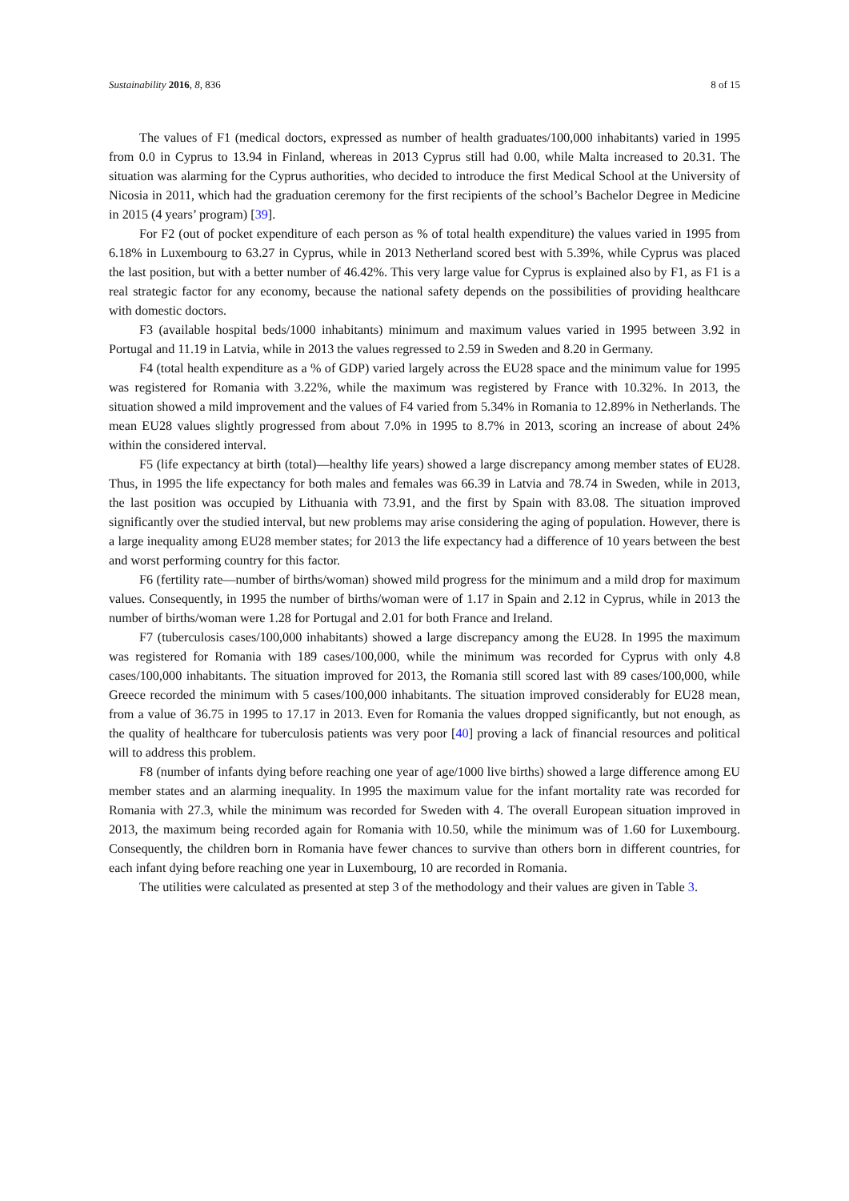Sustainability 2016, 8, 836 8 of 15
The values of F1 (medical doctors, expressed as number of health graduates/100,000 inhabitants) varied in 1995 from 0.0 in Cyprus to 13.94 in Finland, whereas in 2013 Cyprus still had 0.00, while Malta increased to 20.31. The situation was alarming for the Cyprus authorities, who decided to introduce the first Medical School at the University of Nicosia in 2011, which had the graduation ceremony for the first recipients of the school’s Bachelor Degree in Medicine in 2015 (4 years’ program) [39].
For F2 (out of pocket expenditure of each person as % of total health expenditure) the values varied in 1995 from 6.18% in Luxembourg to 63.27 in Cyprus, while in 2013 Netherland scored best with 5.39%, while Cyprus was placed the last position, but with a better number of 46.42%. This very large value for Cyprus is explained also by F1, as F1 is a real strategic factor for any economy, because the national safety depends on the possibilities of providing healthcare with domestic doctors.
F3 (available hospital beds/1000 inhabitants) minimum and maximum values varied in 1995 between 3.92 in Portugal and 11.19 in Latvia, while in 2013 the values regressed to 2.59 in Sweden and 8.20 in Germany.
F4 (total health expenditure as a % of GDP) varied largely across the EU28 space and the minimum value for 1995 was registered for Romania with 3.22%, while the maximum was registered by France with 10.32%. In 2013, the situation showed a mild improvement and the values of F4 varied from 5.34% in Romania to 12.89% in Netherlands. The mean EU28 values slightly progressed from about 7.0% in 1995 to 8.7% in 2013, scoring an increase of about 24% within the considered interval.
F5 (life expectancy at birth (total)—healthy life years) showed a large discrepancy among member states of EU28. Thus, in 1995 the life expectancy for both males and females was 66.39 in Latvia and 78.74 in Sweden, while in 2013, the last position was occupied by Lithuania with 73.91, and the first by Spain with 83.08. The situation improved significantly over the studied interval, but new problems may arise considering the aging of population. However, there is a large inequality among EU28 member states; for 2013 the life expectancy had a difference of 10 years between the best and worst performing country for this factor.
F6 (fertility rate—number of births/woman) showed mild progress for the minimum and a mild drop for maximum values. Consequently, in 1995 the number of births/woman were of 1.17 in Spain and 2.12 in Cyprus, while in 2013 the number of births/woman were 1.28 for Portugal and 2.01 for both France and Ireland.
F7 (tuberculosis cases/100,000 inhabitants) showed a large discrepancy among the EU28. In 1995 the maximum was registered for Romania with 189 cases/100,000, while the minimum was recorded for Cyprus with only 4.8 cases/100,000 inhabitants. The situation improved for 2013, the Romania still scored last with 89 cases/100,000, while Greece recorded the minimum with 5 cases/100,000 inhabitants. The situation improved considerably for EU28 mean, from a value of 36.75 in 1995 to 17.17 in 2013. Even for Romania the values dropped significantly, but not enough, as the quality of healthcare for tuberculosis patients was very poor [40] proving a lack of financial resources and political will to address this problem.
F8 (number of infants dying before reaching one year of age/1000 live births) showed a large difference among EU member states and an alarming inequality. In 1995 the maximum value for the infant mortality rate was recorded for Romania with 27.3, while the minimum was recorded for Sweden with 4. The overall European situation improved in 2013, the maximum being recorded again for Romania with 10.50, while the minimum was of 1.60 for Luxembourg. Consequently, the children born in Romania have fewer chances to survive than others born in different countries, for each infant dying before reaching one year in Luxembourg, 10 are recorded in Romania.
The utilities were calculated as presented at step 3 of the methodology and their values are given in Table 3.